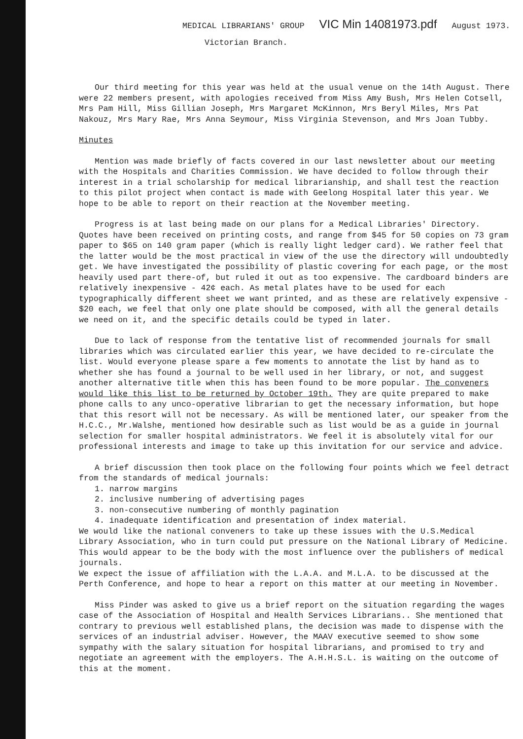MEDICAL LIBRARIANS' GROUP VIC Min 14081973.pdf August 1973.
Victorian Branch.
Our third meeting for this year was held at the usual venue on the 14th August. There were 22 members present, with apologies received from Miss Amy Bush, Mrs Helen Cotsell, Mrs Pam Hill, Miss Gillian Joseph, Mrs Margaret McKinnon, Mrs Beryl Miles, Mrs Pat Nakouz, Mrs Mary Rae, Mrs Anna Seymour, Miss Virginia Stevenson, and Mrs Joan Tubby.
Minutes
Mention was made briefly of facts covered in our last newsletter about our meeting with the Hospitals and Charities Commission. We have decided to follow through their interest in a trial scholarship for medical librarianship, and shall test the reaction to this pilot project when contact is made with Geelong Hospital later this year. We hope to be able to report on their reaction at the November meeting.
Progress is at last being made on our plans for a Medical Libraries' Directory. Quotes have been received on printing costs, and range from $45 for 50 copies on 73 gram paper to $65 on 140 gram paper (which is really light ledger card). We rather feel that the latter would be the most practical in view of the use the directory will undoubtedly get. We have investigated the possibility of plastic covering for each page, or the most heavily used part there-of, but ruled it out as too expensive. The cardboard binders are relatively inexpensive - 42¢ each. As metal plates have to be used for each typographically different sheet we want printed, and as these are relatively expensive - $20 each, we feel that only one plate should be composed, with all the general details we need on it, and the specific details could be typed in later.
Due to lack of response from the tentative list of recommended journals for small libraries which was circulated earlier this year, we have decided to re-circulate the list. Would everyone please spare a few moments to annotate the list by hand as to whether she has found a journal to be well used in her library, or not, and suggest another alternative title when this has been found to be more popular. The conveners would like this list to be returned by October 19th. They are quite prepared to make phone calls to any unco-operative librarian to get the necessary information, but hope that this resort will not be necessary. As will be mentioned later, our speaker from the H.C.C., Mr.Walshe, mentioned how desirable such as list would be as a guide in journal selection for smaller hospital administrators. We feel it is absolutely vital for our professional interests and image to take up this invitation for our service and advice.
A brief discussion then took place on the following four points which we feel detract from the standards of medical journals:
1. narrow margins
2. inclusive numbering of advertising pages
3. non-consecutive numbering of monthly pagination
4. inadequate identification and presentation of index material.
We would like the national conveners to take up these issues with the U.S.Medical Library Association, who in turn could put pressure on the National Library of Medicine. This would appear to be the body with the most influence over the publishers of medical journals.
We expect the issue of affiliation with the L.A.A. and M.L.A. to be discussed at the Perth Conference, and hope to hear a report on this matter at our meeting in November.
Miss Pinder was asked to give us a brief report on the situation regarding the wages case of the Association of Hospital and Health Services Librarians.. She mentioned that contrary to previous well established plans, the decision was made to dispense with the services of an industrial adviser. However, the MAAV executive seemed to show some sympathy with the salary situation for hospital librarians, and promised to try and negotiate an agreement with the employers. The A.H.H.S.L. is waiting on the outcome of this at the moment.